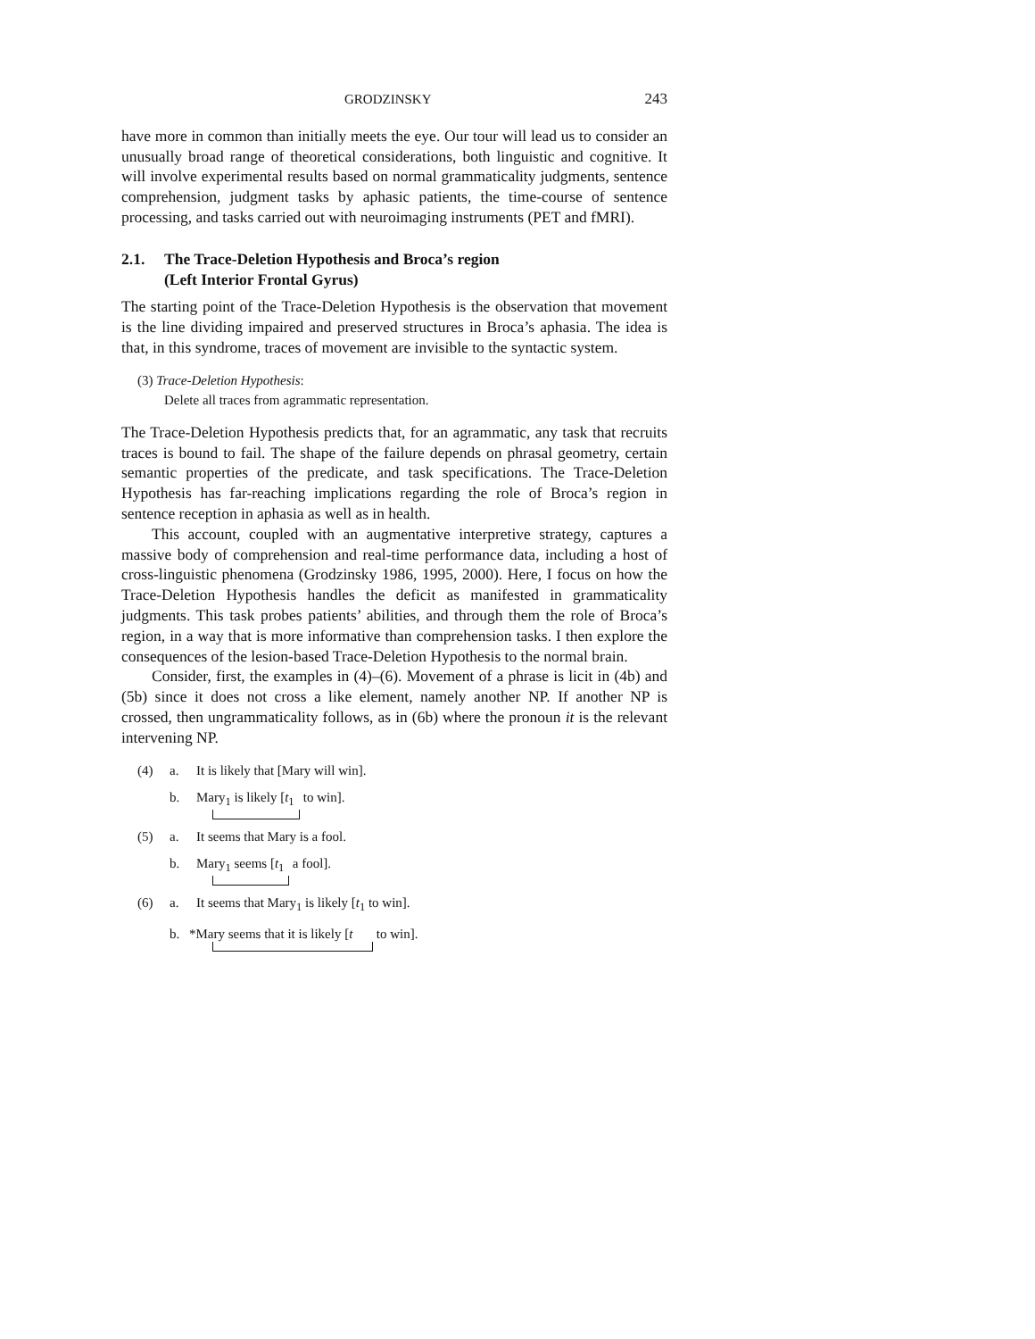GRODZINSKY 243
have more in common than initially meets the eye. Our tour will lead us to consider an unusually broad range of theoretical considerations, both linguistic and cognitive. It will involve experimental results based on normal grammaticality judgments, sentence comprehension, judgment tasks by aphasic patients, the time-course of sentence processing, and tasks carried out with neuroimaging instruments (PET and fMRI).
2.1. The Trace-Deletion Hypothesis and Broca’s region
(Left Interior Frontal Gyrus)
The starting point of the Trace-Deletion Hypothesis is the observation that movement is the line dividing impaired and preserved structures in Broca’s aphasia. The idea is that, in this syndrome, traces of movement are invisible to the syntactic system.
(3) Trace-Deletion Hypothesis:
Delete all traces from agrammatic representation.
The Trace-Deletion Hypothesis predicts that, for an agrammatic, any task that recruits traces is bound to fail. The shape of the failure depends on phrasal geometry, certain semantic properties of the predicate, and task specifications. The Trace-Deletion Hypothesis has far-reaching implications regarding the role of Broca’s region in sentence reception in aphasia as well as in health.
This account, coupled with an augmentative interpretive strategy, captures a massive body of comprehension and real-time performance data, including a host of cross-linguistic phenomena (Grodzinsky 1986, 1995, 2000). Here, I focus on how the Trace-Deletion Hypothesis handles the deficit as manifested in grammaticality judgments. This task probes patients’ abilities, and through them the role of Broca’s region, in a way that is more informative than comprehension tasks. I then explore the consequences of the lesion-based Trace-Deletion Hypothesis to the normal brain.
Consider, first, the examples in (4)–(6). Movement of a phrase is licit in (4b) and (5b) since it does not cross a like element, namely another NP. If another NP is crossed, then ungrammaticality follows, as in (6b) where the pronoun it is the relevant intervening NP.
(4) a. It is likely that [Mary will win].
b. Mary<sub>1</sub> is likely [t<sub>1</sub> to win].
(5) a. It seems that Mary is a fool.
b. Mary<sub>1</sub> seems [t<sub>1</sub> a fool].
(6) a. It seems that Mary<sub>1</sub> is likely [t<sub>1</sub> to win].
b. *Mary seems that it is likely [t to win].